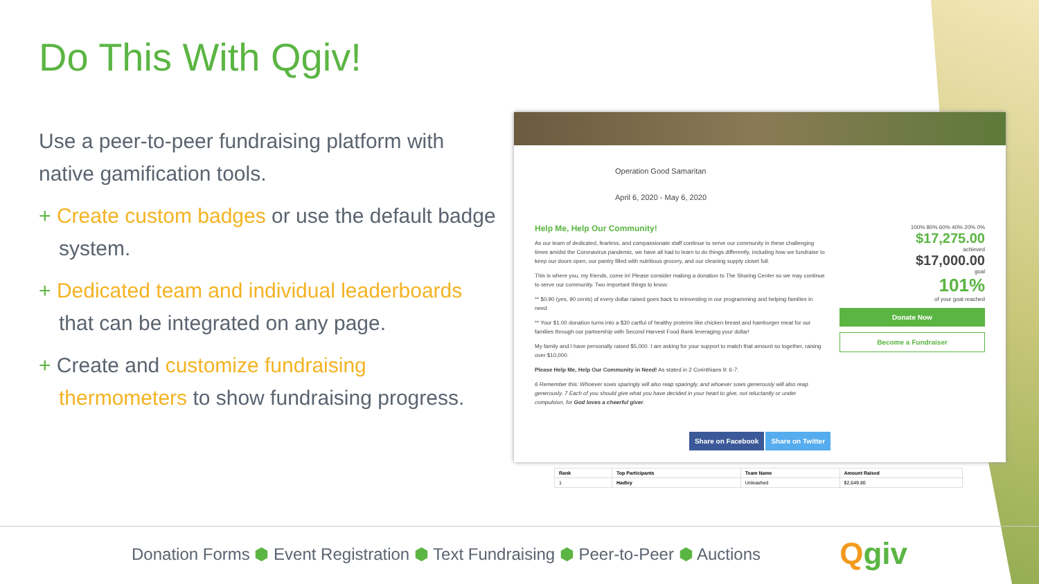Do This With Qgiv!
Use a peer-to-peer fundraising platform with native gamification tools.
+ Create custom badges or use the default badge system.
+ Dedicated team and individual leaderboards that can be integrated on any page.
+ Create and customize fundraising thermometers to show fundraising progress.
Operation Good Samaritan
April 6, 2020 - May 6, 2020
Help Me, Help Our Community!
As our team of dedicated, fearless, and compassionate staff continue to serve our community in these challenging times amidst the Coronavirus pandemic, we have all had to learn to do things differently, including how we fundraise to keep our doors open, our pantry filled with nutritious grocery, and our cleaning supply closet full.
This is where you, my friends, come in! Please consider making a donation to The Sharing Center so we may continue to serve our community. Two important things to know:
** $0.90 (yes, 90 cents) of every dollar raised goes back to reinvesting in our programming and helping families in need
** Your $1.00 donation turns into a $30 cartful of healthy proteins like chicken breast and hamburger meat for our families through our partnership with Second Harvest Food Bank leveraging your dollar!
My family and I have personally raised $5,000. I am asking for your support to match that amount so together, raising over $10,000.
Please Help Me, Help Our Community in Need! As stated in 2 Corinthians 9: 6-7:
6 Remember this: Whoever sows sparingly will also reap sparingly, and whoever sows generously will also reap generously. 7 Each of you should give what you have decided in your heart to give, not reluctantly or under compulsion, for God loves a cheerful giver.
100% 80% 60% 40% 20% 0%
$17,275.00
achieved
$17,000.00
goal
101%
of your goal reached
Donate Now
Become a Fundraiser
Share on Facebook Share on Twitter
| Rank | Top Participants | Team Name | Amount Raised |
| --- | --- | --- | --- |
| 1 | Hadley | Unleashed | $2,649.80 |
Donation Forms ⬢ Event Registration ⬢ Text Fundraising ⬢ Peer-to-Peer ⬢ Auctions
Qgiv